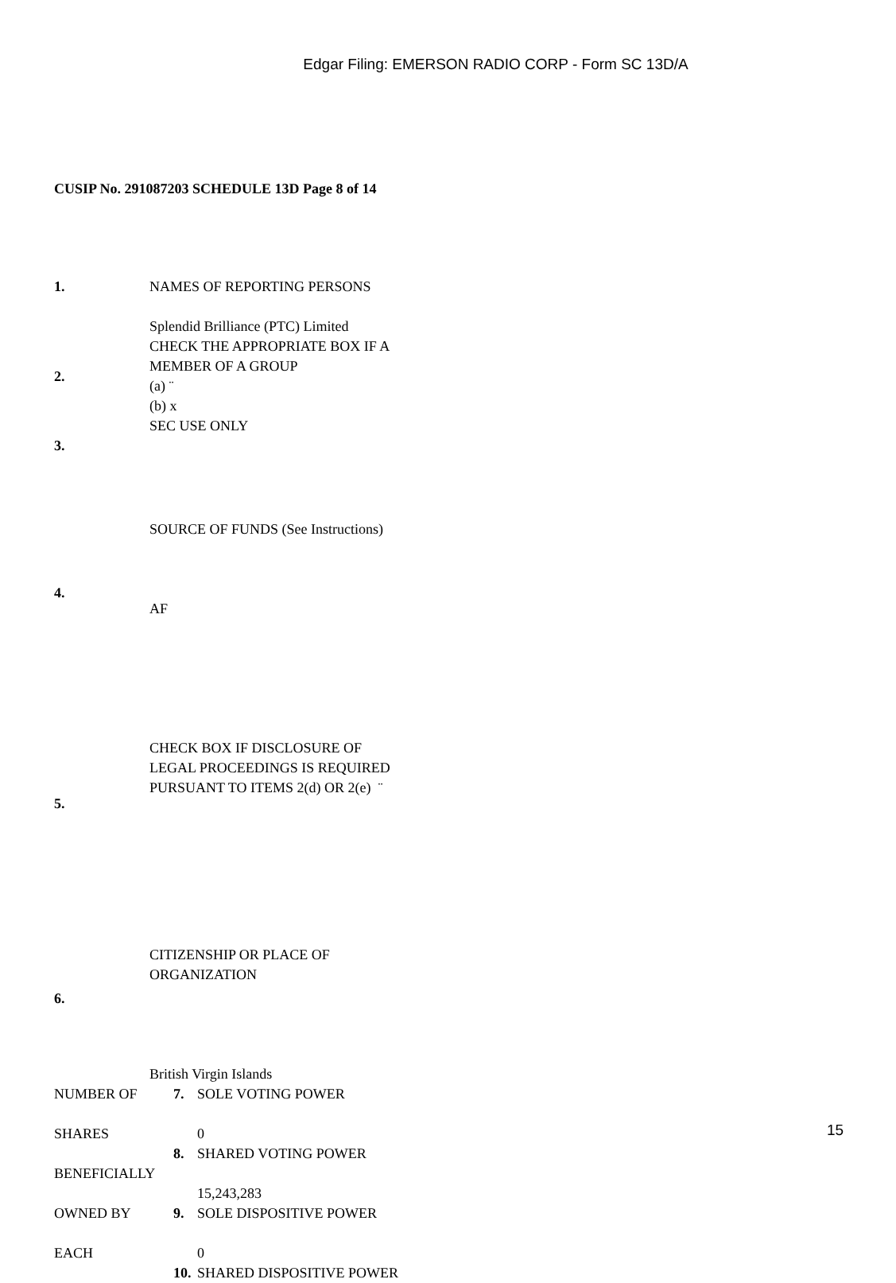Edgar Filing: EMERSON RADIO CORP - Form SC 13D/A
CUSIP No. 291087203 SCHEDULE 13D Page 8 of 14
| 1. | NAMES OF REPORTING PERSONS Splendid Brilliance (PTC) Limited |
| 2. | CHECK THE APPROPRIATE BOX IF A MEMBER OF A GROUP (a) ¨ (b) x |
| 3. | SEC USE ONLY |
| 4. | SOURCE OF FUNDS (See Instructions) AF |
| 5. | CHECK BOX IF DISCLOSURE OF LEGAL PROCEEDINGS IS REQUIRED PURSUANT TO ITEMS 2(d) OR 2(e) ¨ |
| 6. | CITIZENSHIP OR PLACE OF ORGANIZATION British Virgin Islands |
| NUMBER OF SHARES BENEFICIALLY OWNED BY EACH | / 7. / SOLE VOTING POWER 0 / / 8. / SHARED VOTING POWER 15,243,283 / / 9. / SOLE DISPOSITIVE POWER 0 / / 10. / SHARED DISPOSITIVE POWER / |
15